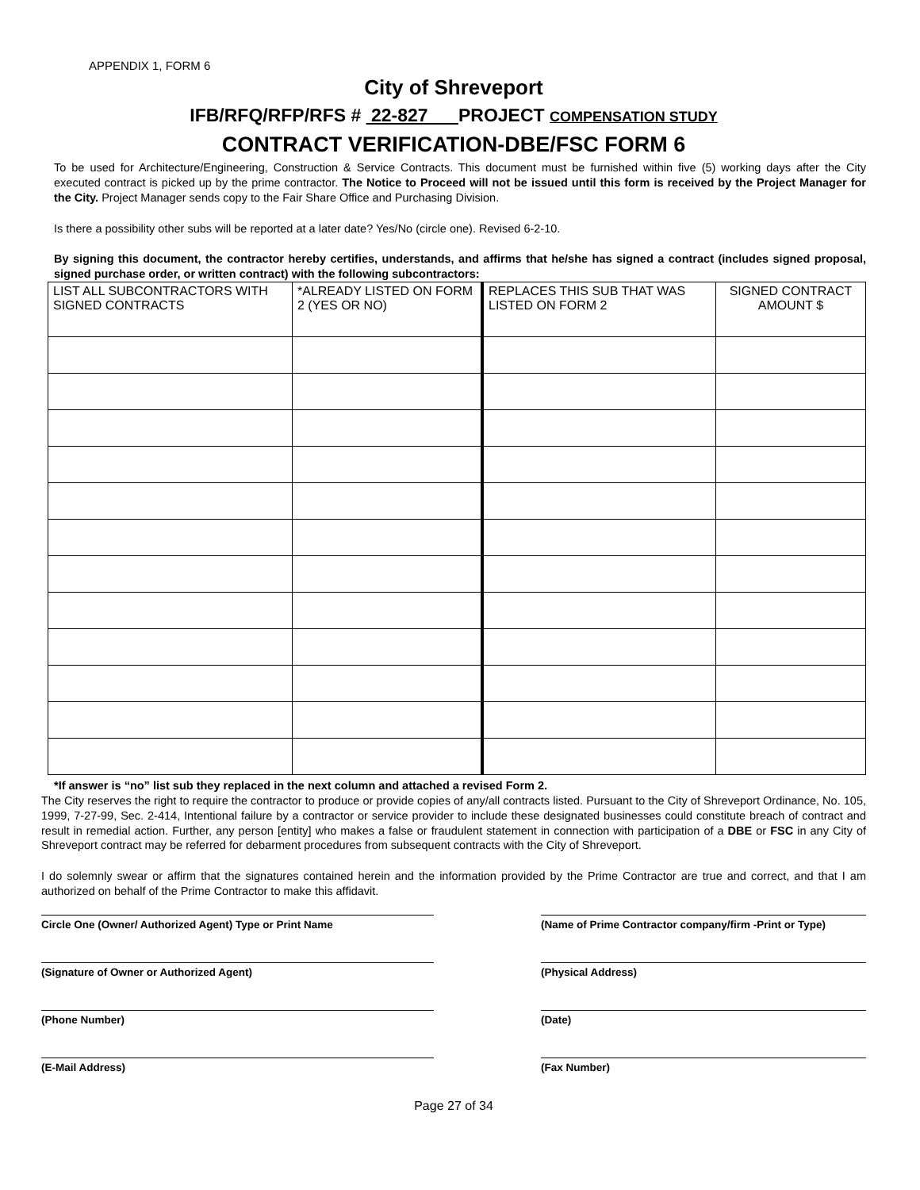APPENDIX 1, FORM 6
City of Shreveport
IFB/RFQ/RFP/RFS # 22-827 PROJECT COMPENSATION STUDY
CONTRACT VERIFICATION-DBE/FSC FORM 6
To be used for Architecture/Engineering, Construction & Service Contracts. This document must be furnished within five (5) working days after the City executed contract is picked up by the prime contractor. The Notice to Proceed will not be issued until this form is received by the Project Manager for the City. Project Manager sends copy to the Fair Share Office and Purchasing Division.
Is there a possibility other subs will be reported at a later date? Yes/No (circle one). Revised 6-2-10.
By signing this document, the contractor hereby certifies, understands, and affirms that he/she has signed a contract (includes signed proposal, signed purchase order, or written contract) with the following subcontractors:
| LIST ALL SUBCONTRACTORS WITH SIGNED CONTRACTS | *ALREADY LISTED ON FORM 2 (YES OR NO) | REPLACES THIS SUB THAT WAS LISTED ON FORM 2 | SIGNED CONTRACT AMOUNT $ |
| --- | --- | --- | --- |
*If answer is “no” list sub they replaced in the next column and attached a revised Form 2.
The City reserves the right to require the contractor to produce or provide copies of any/all contracts listed. Pursuant to the City of Shreveport Ordinance, No. 105, 1999, 7-27-99, Sec. 2-414, Intentional failure by a contractor or service provider to include these designated businesses could constitute breach of contract and result in remedial action. Further, any person [entity] who makes a false or fraudulent statement in connection with participation of a DBE or FSC in any City of Shreveport contract may be referred for debarment procedures from subsequent contracts with the City of Shreveport.
I do solemnly swear or affirm that the signatures contained herein and the information provided by the Prime Contractor are true and correct, and that I am authorized on behalf of the Prime Contractor to make this affidavit.
Circle One (Owner/ Authorized Agent) Type or Print Name (Name of Prime Contractor company/firm -Print or Type)
(Signature of Owner or Authorized Agent) (Physical Address)
(Phone Number) (Date)
(E-Mail Address) (Fax Number)
Page 27 of 34